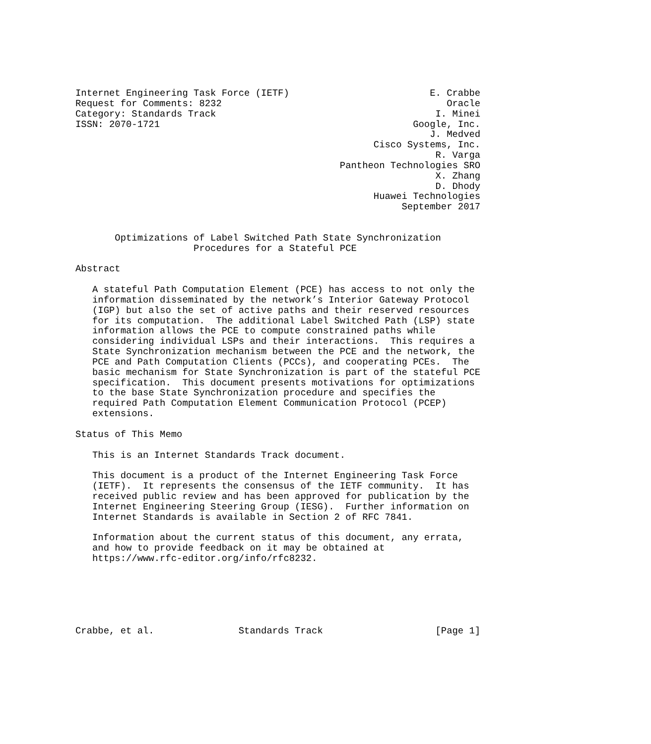Internet Engineering Task Force (IETF)                         E. Crabbe
Request for Comments: 8232                                        Oracle
Category: Standards Track                                       I. Minei
ISSN: 2070-1721                                             Google, Inc.
                                                               J. Medved
                                                     Cisco Systems, Inc.
                                                                R. Varga
                                               Pantheon Technologies SRO
                                                                X. Zhang
                                                                D. Dhody
                                                     Huawei Technologies
                                                          September 2017


       Optimizations of Label Switched Path State Synchronization
                     Procedures for a Stateful PCE

Abstract

   A stateful Path Computation Element (PCE) has access to not only the
   information disseminated by the network’s Interior Gateway Protocol
   (IGP) but also the set of active paths and their reserved resources
   for its computation.  The additional Label Switched Path (LSP) state
   information allows the PCE to compute constrained paths while
   considering individual LSPs and their interactions.  This requires a
   State Synchronization mechanism between the PCE and the network, the
   PCE and Path Computation Clients (PCCs), and cooperating PCEs.  The
   basic mechanism for State Synchronization is part of the stateful PCE
   specification.  This document presents motivations for optimizations
   to the base State Synchronization procedure and specifies the
   required Path Computation Element Communication Protocol (PCEP)
   extensions.

Status of This Memo

   This is an Internet Standards Track document.

   This document is a product of the Internet Engineering Task Force
   (IETF).  It represents the consensus of the IETF community.  It has
   received public review and has been approved for publication by the
   Internet Engineering Steering Group (IESG).  Further information on
   Internet Standards is available in Section 2 of RFC 7841.

   Information about the current status of this document, any errata,
   and how to provide feedback on it may be obtained at
   https://www.rfc-editor.org/info/rfc8232.






Crabbe, et al.               Standards Track                    [Page 1]